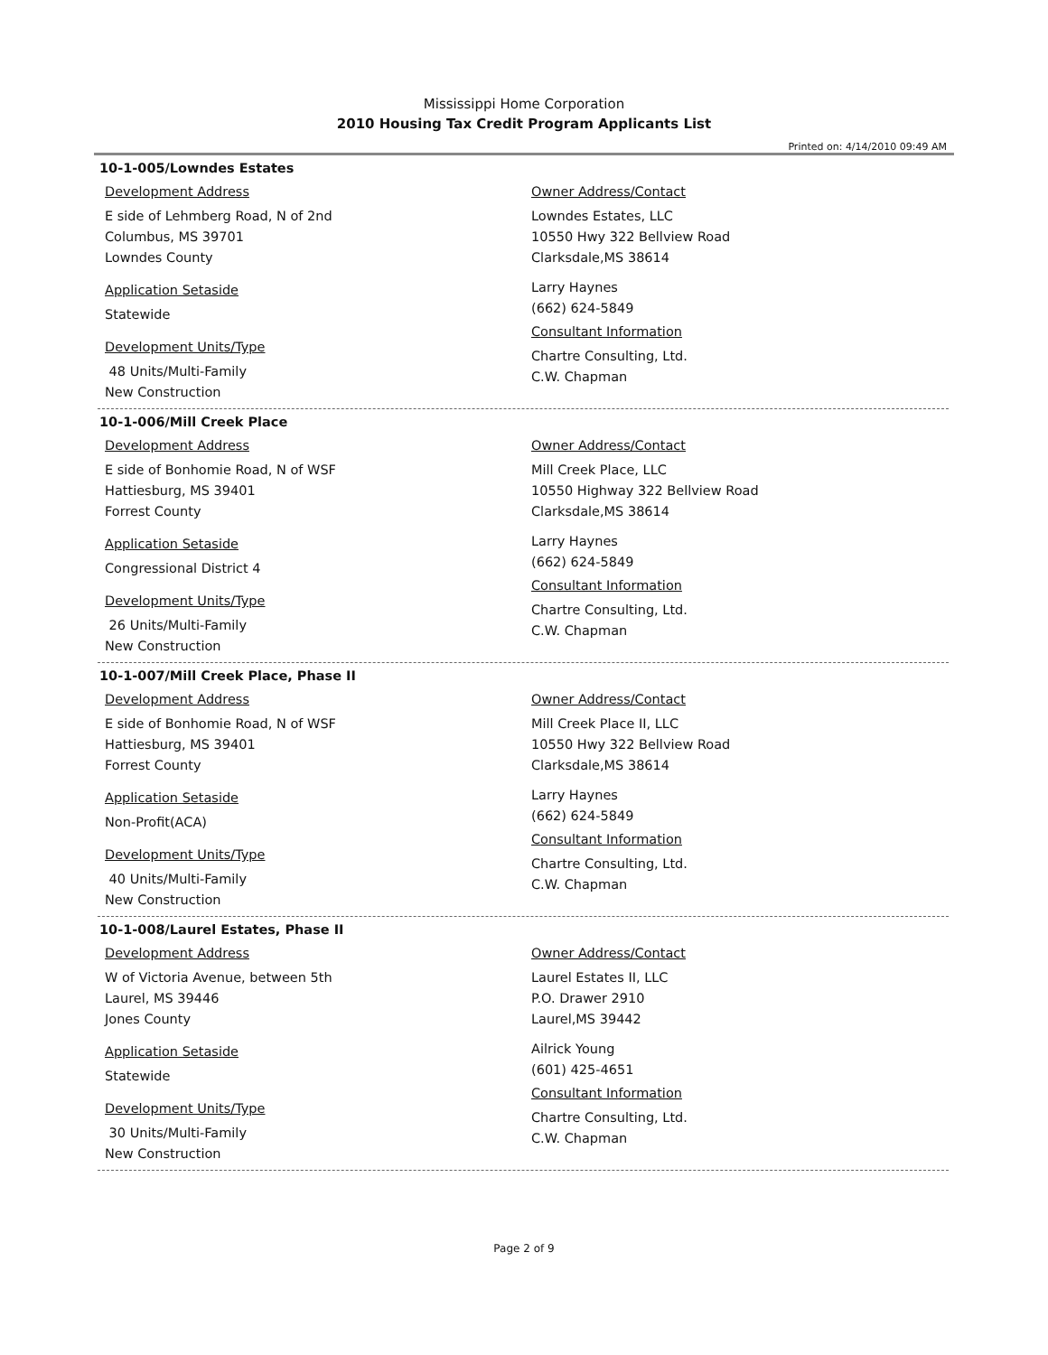Mississippi Home Corporation
2010 Housing Tax Credit Program Applicants List
Printed on: 4/14/2010 09:49 AM
10-1-005/Lowndes Estates
Development Address
E side of Lehmberg Road, N of 2nd
Columbus, MS 39701
Lowndes County
Application Setaside
Statewide
Development Units/Type
48 Units/Multi-Family
New Construction
Owner Address/Contact
Lowndes Estates, LLC
10550 Hwy 322 Bellview Road
Clarksdale,MS 38614
Larry Haynes
(662) 624-5849
Consultant Information
Chartre Consulting, Ltd.
C.W. Chapman
10-1-006/Mill Creek Place
Development Address
E side of Bonhomie Road, N of WSF
Hattiesburg, MS 39401
Forrest County
Application Setaside
Congressional District 4
Development Units/Type
26 Units/Multi-Family
New Construction
Owner Address/Contact
Mill Creek Place, LLC
10550 Highway 322 Bellview Road
Clarksdale,MS 38614
Larry Haynes
(662) 624-5849
Consultant Information
Chartre Consulting, Ltd.
C.W. Chapman
10-1-007/Mill Creek Place, Phase II
Development Address
E side of Bonhomie Road, N of WSF
Hattiesburg, MS 39401
Forrest County
Application Setaside
Non-Profit(ACA)
Development Units/Type
40 Units/Multi-Family
New Construction
Owner Address/Contact
Mill Creek Place II, LLC
10550 Hwy 322 Bellview Road
Clarksdale,MS 38614
Larry Haynes
(662) 624-5849
Consultant Information
Chartre Consulting, Ltd.
C.W. Chapman
10-1-008/Laurel Estates, Phase II
Development Address
W of Victoria Avenue, between 5th
Laurel, MS 39446
Jones County
Application Setaside
Statewide
Development Units/Type
30 Units/Multi-Family
New Construction
Owner Address/Contact
Laurel Estates II, LLC
P.O. Drawer 2910
Laurel,MS 39442
Ailrick Young
(601) 425-4651
Consultant Information
Chartre Consulting, Ltd.
C.W. Chapman
Page 2 of 9